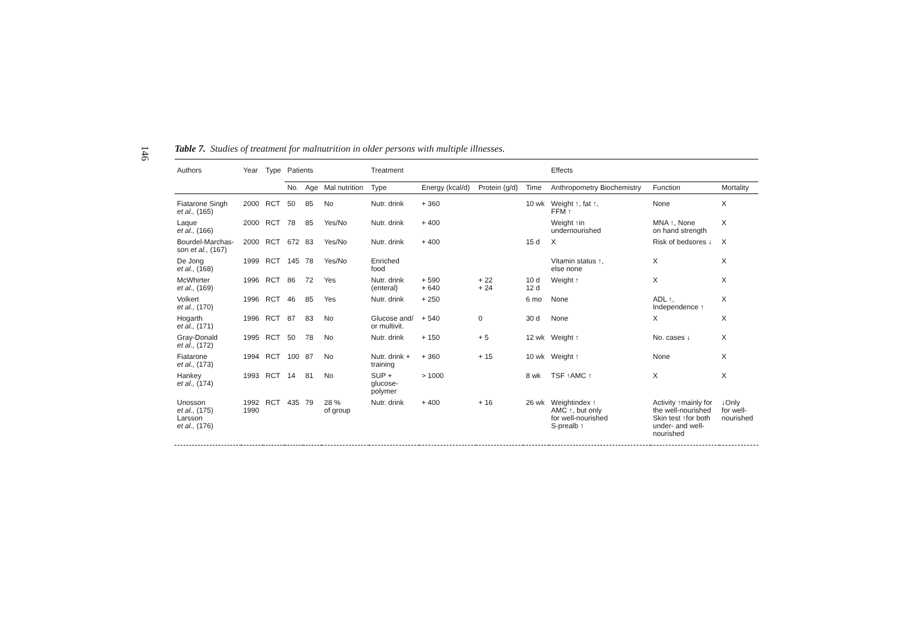146
Table 7. Studies of treatment for malnutrition in older persons with multiple illnesses.
| Authors | Year | Type | Patients | | | Treatment | | | | Effects | | |
| --- | --- | --- | --- | --- | --- | --- | --- | --- | --- | --- | --- | --- |
| | | | No. | Age | Mal nutrition | Type | Energy (kcal/d) | Protein (g/d) | Time | Anthropometry Biochemistry | Function | Mortality |
| Fiatarone Singh et al., (165) | 2000 | RCT | 50 | 85 | No | Nutr. drink | + 360 | | 10 wk | Weight ↑, fat ↑, FFM ↑ | None | X |
| Laque et al., (166) | 2000 | RCT | 78 | 85 | Yes/No | Nutr. drink | + 400 | | | Weight ↑in undernourished | MNA ↑, None on hand strength | X |
| Bourdel-Marchas- son et al., (167) | 2000 | RCT | 672 | 83 | Yes/No | Nutr. drink | + 400 | | 15 d | X | Risk of bedsores ↓ | X |
| De Jong et al., (168) | 1999 | RCT | 145 | 78 | Yes/No | Enriched food | | | | Vitamin status ↑, else none | X | X |
| McWhirter et al., (169) | 1996 | RCT | 86 | 72 | Yes | Nutr. drink (enteral) | + 590 + 640 | + 22 + 24 | 10 d 12 d | Weight ↑ | X | X |
| Volkert et al., (170) | 1996 | RCT | 46 | 85 | Yes | Nutr. drink | + 250 | | 6 mo | None | ADL ↑, Independence ↑ | X |
| Hogarth et al., (171) | 1996 | RCT | 87 | 83 | No | Glucose and/ or multivit. | + 540 | 0 | 30 d | None | X | X |
| Gray-Donald et al., (172) | 1995 | RCT | 50 | 78 | No | Nutr. drink | + 150 | + 5 | 12 wk | Weight ↑ | No. cases ↓ | X |
| Fiatarone et al., (173) | 1994 | RCT | 100 | 87 | No | Nutr. drink + training | + 360 | + 15 | 10 wk | Weight ↑ | None | X |
| Hankey et al., (174) | 1993 | RCT | 14 | 81 | No | SUP + glucose- polymer | > 1000 | | 8 wk | TSF ↑AMC ↑ | X | X |
| Unosson et al., (175) Larsson et al., (176) | 1992 1990 | RCT | 435 | 79 | 28 % of group | Nutr. drink | + 400 | + 16 | 26 wk | Weightindex ↑ AMC ↑, but only for well-nourished S-prealb ↑ | Activity ↑mainly for the well-nourished Skin test ↑for both under- and well- nourished | ↓Only for well- nourished |